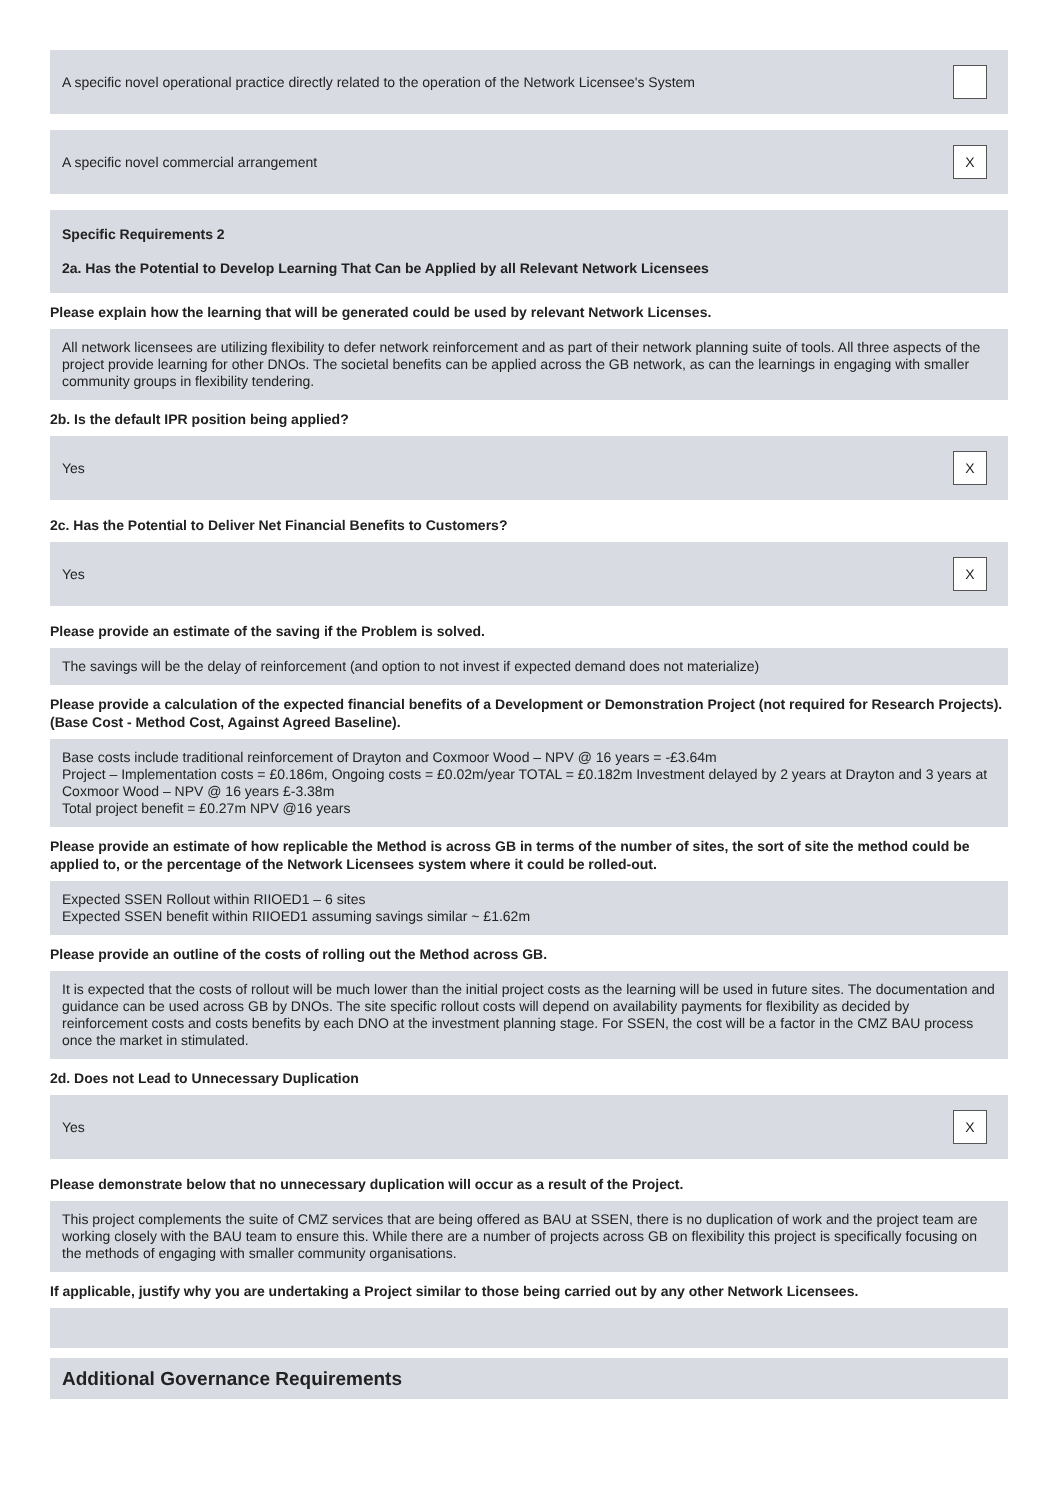A specific novel operational practice directly related to the operation of the Network Licensee's System
A specific novel commercial arrangement X
Specific Requirements 2
2a. Has the Potential to Develop Learning That Can be Applied by all Relevant Network Licensees
Please explain how the learning that will be generated could be used by relevant Network Licenses.
All network licensees are utilizing flexibility to defer network reinforcement and as part of their network planning suite of tools. All three aspects of the project provide learning for other DNOs. The societal benefits can be applied across the GB network, as can the learnings in engaging with smaller community groups in flexibility tendering.
2b. Is the default IPR position being applied?
Yes X
2c. Has the Potential to Deliver Net Financial Benefits to Customers?
Yes X
Please provide an estimate of the saving if the Problem is solved.
The savings will be the delay of reinforcement (and option to not invest if expected demand does not materialize)
Please provide a calculation of the expected financial benefits of a Development or Demonstration Project (not required for Research Projects). (Base Cost - Method Cost, Against Agreed Baseline).
Base costs include traditional reinforcement of Drayton and Coxmoor Wood – NPV @ 16 years = -£3.64m
Project – Implementation costs = £0.186m, Ongoing costs = £0.02m/year TOTAL = £0.182m Investment delayed by 2 years at Drayton and 3 years at Coxmoor Wood – NPV @ 16 years £-3.38m
Total project benefit = £0.27m NPV @16 years
Please provide an estimate of how replicable the Method is across GB in terms of the number of sites, the sort of site the method could be applied to, or the percentage of the Network Licensees system where it could be rolled-out.
Expected SSEN Rollout within RIIOED1 – 6 sites
Expected SSEN benefit within RIIOED1 assuming savings similar ~ £1.62m
Please provide an outline of the costs of rolling out the Method across GB.
It is expected that the costs of rollout will be much lower than the initial project costs as the learning will be used in future sites. The documentation and guidance can be used across GB by DNOs. The site specific rollout costs will depend on availability payments for flexibility as decided by reinforcement costs and costs benefits by each DNO at the investment planning stage. For SSEN, the cost will be a factor in the CMZ BAU process once the market in stimulated.
2d. Does not Lead to Unnecessary Duplication
Yes X
Please demonstrate below that no unnecessary duplication will occur as a result of the Project.
This project complements the suite of CMZ services that are being offered as BAU at SSEN, there is no duplication of work and the project team are working closely with the BAU team to ensure this. While there are a number of projects across GB on flexibility this project is specifically focusing on the methods of engaging with smaller community organisations.
If applicable, justify why you are undertaking a Project similar to those being carried out by any other Network Licensees.
Additional Governance Requirements